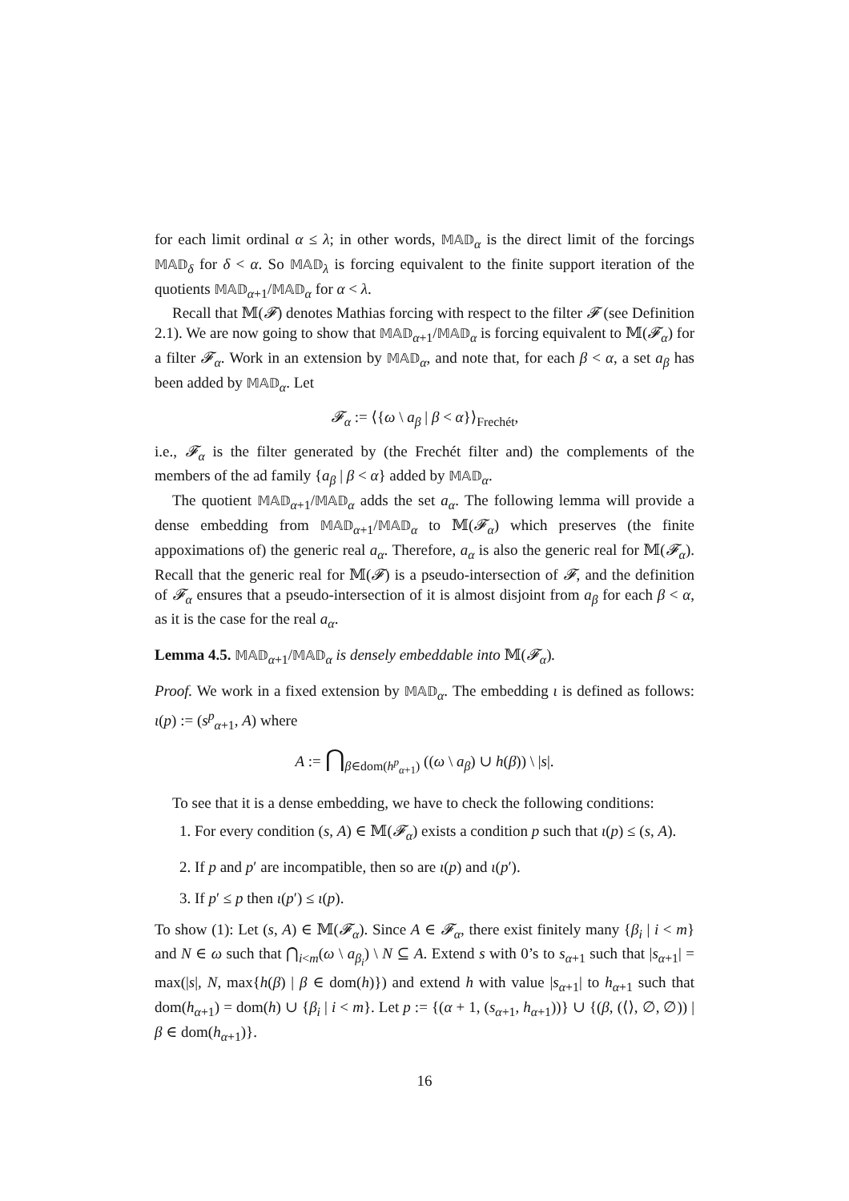for each limit ordinal α ≤ λ; in other words, 𝕄𝔸𝔻<sub>α</sub> is the direct limit of the forcings 𝕄𝔸𝔻<sub>δ</sub> for δ < α. So 𝕄𝔸𝔻<sub>λ</sub> is forcing equivalent to the finite support iteration of the quotients 𝕄𝔸𝔻<sub>α+1</sub>/𝕄𝔸𝔻<sub>α</sub> for α < λ.
Recall that 𝕄(𝓕) denotes Mathias forcing with respect to the filter 𝓕 (see Definition 2.1). We are now going to show that 𝕄𝔸𝔻<sub>α+1</sub>/𝕄𝔸𝔻<sub>α</sub> is forcing equivalent to 𝕄(𝓕<sub>α</sub>) for a filter 𝓕<sub>α</sub>. Work in an extension by 𝕄𝔸𝔻<sub>α</sub>, and note that, for each β < α, a set a<sub>β</sub> has been added by 𝕄𝔸𝔻<sub>α</sub>. Let
𝓕<sub>α</sub> := ⟨{ω \ a<sub>β</sub> | β < α}⟩<sub>Frechét</sub>,
i.e., 𝓕<sub>α</sub> is the filter generated by (the Frechét filter and) the complements of the members of the ad family {a<sub>β</sub> | β < α} added by 𝕄𝔸𝔻<sub>α</sub>.
The quotient 𝕄𝔸𝔻<sub>α+1</sub>/𝕄𝔸𝔻<sub>α</sub> adds the set a<sub>α</sub>. The following lemma will provide a dense embedding from 𝕄𝔸𝔻<sub>α+1</sub>/𝕄𝔸𝔻<sub>α</sub> to 𝕄(𝓕<sub>α</sub>) which preserves (the finite appoximations of) the generic real a<sub>α</sub>. Therefore, a<sub>α</sub> is also the generic real for 𝕄(𝓕<sub>α</sub>). Recall that the generic real for 𝕄(𝓕) is a pseudo-intersection of 𝓕, and the definition of 𝓕<sub>α</sub> ensures that a pseudo-intersection of it is almost disjoint from a<sub>β</sub> for each β < α, as it is the case for the real a<sub>α</sub>.
Lemma 4.5. 𝕄𝔸𝔻<sub>α+1</sub>/𝕄𝔸𝔻<sub>α</sub> is densely embeddable into 𝕄(𝓕<sub>α</sub>).
Proof. We work in a fixed extension by 𝕄𝔸𝔻<sub>α</sub>. The embedding ι is defined as follows: ι(p) := (s<sup>p</sup><sub>α+1</sub>, A) where
A := ⋂<sub>β∈dom(h<sup>p</sup><sub>α+1</sub>)</sub> ((ω \ a<sub>β</sub>) ∪ h(β)) \ |s|.
To see that it is a dense embedding, we have to check the following conditions:
1. For every condition (s, A) ∈ 𝕄(𝓕<sub>α</sub>) exists a condition p such that ι(p) ≤ (s, A).
2. If p and p′ are incompatible, then so are ι(p) and ι(p′).
3. If p′ ≤ p then ι(p′) ≤ ι(p).
To show (1): Let (s, A) ∈ 𝕄(𝓕<sub>α</sub>). Since A ∈ 𝓕<sub>α</sub>, there exist finitely many {β<sub>i</sub> | i < m} and N ∈ ω such that ⋂<sub>i<m</sub>(ω \ a<sub>β<sub>i</sub></sub>) \ N ⊆ A. Extend s with 0’s to s<sub>α+1</sub> such that |s<sub>α+1</sub>| = max(|s|, N, max{h(β) | β ∈ dom(h)}) and extend h with value |s<sub>α+1</sub>| to h<sub>α+1</sub> such that dom(h<sub>α+1</sub>) = dom(h) ∪ {β<sub>i</sub> | i < m}. Let p := {(α + 1, (s<sub>α+1</sub>, h<sub>α+1</sub>))} ∪ {(β, (⟨⟩, ∅, ∅)) | β ∈ dom(h<sub>α+1</sub>)}.
16